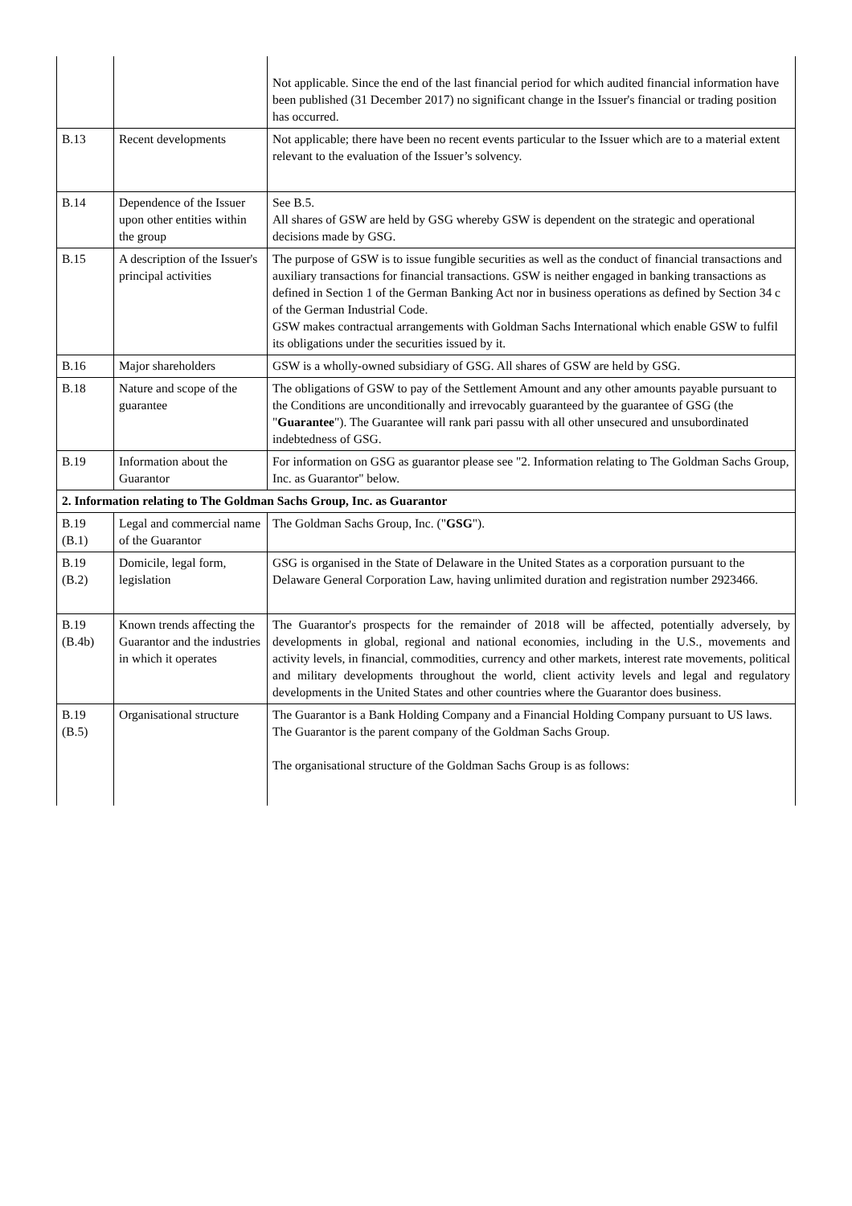| | | Not applicable. Since the end of the last financial period for which audited financial information have been published (31 December 2017) no significant change in the Issuer's financial or trading position has occurred. |
| B.13 | Recent developments | Not applicable; there have been no recent events particular to the Issuer which are to a material extent relevant to the evaluation of the Issuer’s solvency. |
| B.14 | Dependence of the Issuer upon other entities within the group | See B.5. All shares of GSW are held by GSG whereby GSW is dependent on the strategic and operational decisions made by GSG. |
| B.15 | A description of the Issuer's principal activities | The purpose of GSW is to issue fungible securities as well as the conduct of financial transactions and auxiliary transactions for financial transactions. GSW is neither engaged in banking transactions as defined in Section 1 of the German Banking Act nor in business operations as defined by Section 34 c of the German Industrial Code. GSW makes contractual arrangements with Goldman Sachs International which enable GSW to fulfil its obligations under the securities issued by it. |
| B.16 | Major shareholders | GSW is a wholly-owned subsidiary of GSG. All shares of GSW are held by GSG. |
| B.18 | Nature and scope of the guarantee | The obligations of GSW to pay of the Settlement Amount and any other amounts payable pursuant to the Conditions are unconditionally and irrevocably guaranteed by the guarantee of GSG (the " Guarantee "). The Guarantee will rank pari passu with all other unsecured and unsubordinated indebtedness of GSG. |
| B.19 | Information about the Guarantor | For information on GSG as guarantor please see "2. Information relating to The Goldman Sachs Group, Inc. as Guarantor" below. |
| 2. Information relating to The Goldman Sachs Group, Inc. as Guarantor | | |
| B.19 (B.1) | Legal and commercial name of the Guarantor | The Goldman Sachs Group, Inc. (" GSG "). |
| B.19 (B.2) | Domicile, legal form, legislation | GSG is organised in the State of Delaware in the United States as a corporation pursuant to the Delaware General Corporation Law, having unlimited duration and registration number 2923466. |
| B.19 (B.4b) | Known trends affecting the Guarantor and the industries in which it operates | The Guarantor's prospects for the remainder of 2018 will be affected, potentially adversely, by developments in global, regional and national economies, including in the U.S., movements and activity levels, in financial, commodities, currency and other markets, interest rate movements, political and military developments throughout the world, client activity levels and legal and regulatory developments in the United States and other countries where the Guarantor does business. |
| B.19 (B.5) | Organisational structure | The Guarantor is a Bank Holding Company and a Financial Holding Company pursuant to US laws. The Guarantor is the parent company of the Goldman Sachs Group. The organisational structure of the Goldman Sachs Group is as follows: |